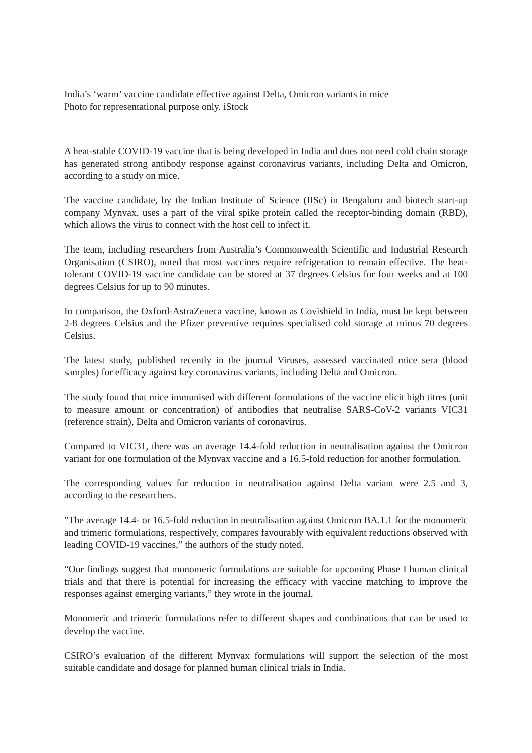India’s ‘warm’ vaccine candidate effective against Delta, Omicron variants in mice
Photo for representational purpose only. iStock
A heat-stable COVID-19 vaccine that is being developed in India and does not need cold chain storage has generated strong antibody response against coronavirus variants, including Delta and Omicron, according to a study on mice.
The vaccine candidate, by the Indian Institute of Science (IISc) in Bengaluru and biotech start-up company Mynvax, uses a part of the viral spike protein called the receptor-binding domain (RBD), which allows the virus to connect with the host cell to infect it.
The team, including researchers from Australia’s Commonwealth Scientific and Industrial Research Organisation (CSIRO), noted that most vaccines require refrigeration to remain effective. The heat-tolerant COVID-19 vaccine candidate can be stored at 37 degrees Celsius for four weeks and at 100 degrees Celsius for up to 90 minutes.
In comparison, the Oxford-AstraZeneca vaccine, known as Covishield in India, must be kept between 2-8 degrees Celsius and the Pfizer preventive requires specialised cold storage at minus 70 degrees Celsius.
The latest study, published recently in the journal Viruses, assessed vaccinated mice sera (blood samples) for efficacy against key coronavirus variants, including Delta and Omicron.
The study found that mice immunised with different formulations of the vaccine elicit high titres (unit to measure amount or concentration) of antibodies that neutralise SARS-CoV-2 variants VIC31 (reference strain), Delta and Omicron variants of coronavirus.
Compared to VIC31, there was an average 14.4-fold reduction in neutralisation against the Omicron variant for one formulation of the Mynvax vaccine and a 16.5-fold reduction for another formulation.
The corresponding values for reduction in neutralisation against Delta variant were 2.5 and 3, according to the researchers.
”The average 14.4- or 16.5-fold reduction in neutralisation against Omicron BA.1.1 for the monomeric and trimeric formulations, respectively, compares favourably with equivalent reductions observed with leading COVID-19 vaccines,” the authors of the study noted.
“Our findings suggest that monomeric formulations are suitable for upcoming Phase I human clinical trials and that there is potential for increasing the efficacy with vaccine matching to improve the responses against emerging variants,” they wrote in the journal.
Monomeric and trimeric formulations refer to different shapes and combinations that can be used to develop the vaccine.
CSIRO’s evaluation of the different Mynvax formulations will support the selection of the most suitable candidate and dosage for planned human clinical trials in India.